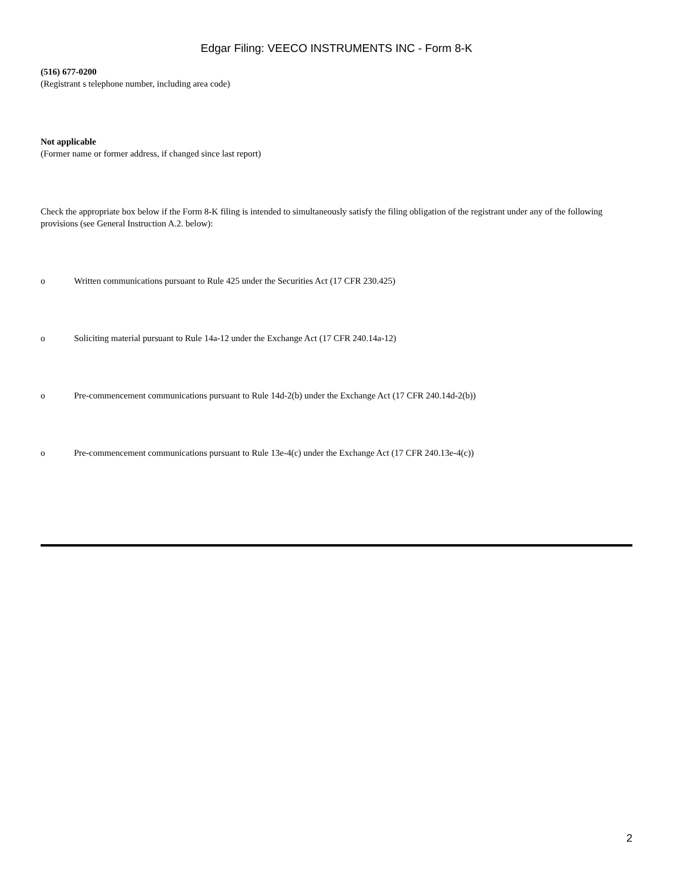Edgar Filing: VEECO INSTRUMENTS INC - Form 8-K
(516) 677-0200
(Registrant s telephone number, including area code)
Not applicable
(Former name or former address, if changed since last report)
Check the appropriate box below if the Form 8-K filing is intended to simultaneously satisfy the filing obligation of the registrant under any of the following provisions (see General Instruction A.2. below):
o Written communications pursuant to Rule 425 under the Securities Act (17 CFR 230.425)
o Soliciting material pursuant to Rule 14a-12 under the Exchange Act (17 CFR 240.14a-12)
o Pre-commencement communications pursuant to Rule 14d-2(b) under the Exchange Act (17 CFR 240.14d-2(b))
o Pre-commencement communications pursuant to Rule 13e-4(c) under the Exchange Act (17 CFR 240.13e-4(c))
2